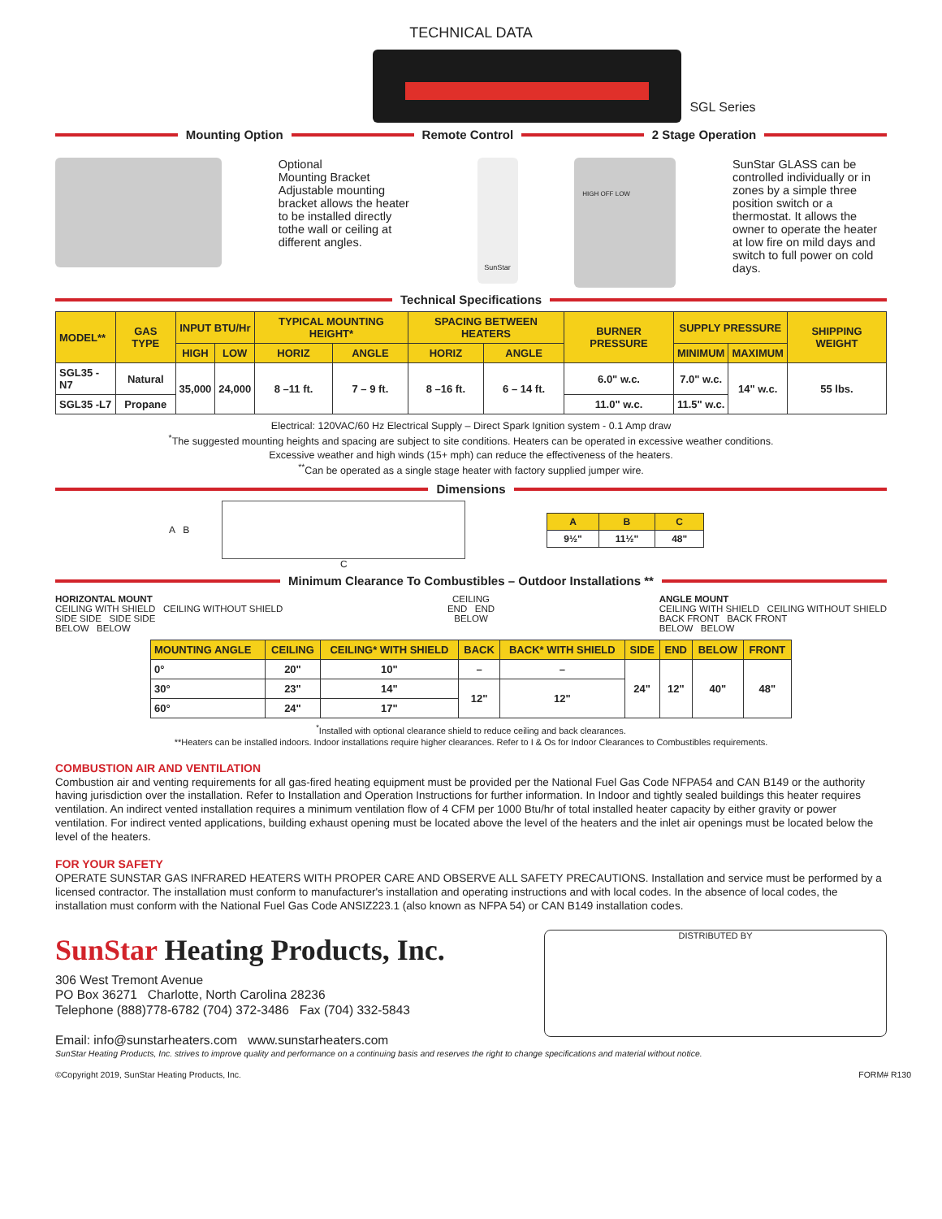TECHNICAL DATA
SGL Series
Mounting Option Remote Control 2 Stage Operation
Optional
Mounting Bracket
Adjustable mounting bracket allows the heater to be installed directly tothe wall or ceiling at different angles.
SunStar
HIGH OFF LOW
SunStar GLASS can be controlled individually or in zones by a simple three position switch or a thermostat. It allows the owner to operate the heater at low fire on mild days and switch to full power on cold days.
Technical Specifications
| MODEL** | GAS TYPE | INPUT BTU/Hr | | TYPICAL MOUNTING HEIGHT* | | SPACING BETWEEN HEATERS | | BURNER PRESSURE | SUPPLY PRESSURE | | SHIPPING WEIGHT |
| --- | --- | --- | --- | --- | --- | --- | --- | --- | --- | --- | --- |
| | | HIGH | LOW | HORIZ | ANGLE | HORIZ | ANGLE | | MINIMUM | MAXIMUM | |
| SGL35 -N7 | Natural | 35,000 | 24,000 | 8 –11 ft. | 7 – 9 ft. | 8 –16 ft. | 6 – 14 ft. | 6.0" w.c. | 7.0" w.c. | 14" w.c. | 55 lbs. |
| SGL35 -L7 | Propane | | | | | | | 11.0" w.c. | 11.5" w.c. | | |
Electrical: 120VAC/60 Hz Electrical Supply – Direct Spark Ignition system - 0.1 Amp draw
<sup>*</sup> The suggested mounting heights and spacing are subject to site conditions. Heaters can be operated in excessive weather conditions.
Excessive weather and high winds (15+ mph) can reduce the effectiveness of the heaters.
<sup>**</sup> Can be operated as a single stage heater with factory supplied jumper wire.
Dimensions
A B
C
| A | B | C |
| --- | --- | --- |
| 9½" | 11½" | 48" |
Minimum Clearance To Combustibles – Outdoor Installations **
HORIZONTAL MOUNT
CEILING WITH SHIELD CEILING WITHOUT SHIELD
SIDE SIDE SIDE SIDE
BELOW BELOW
CEILING
END END
BELOW
ANGLE MOUNT
CEILING WITH SHIELD CEILING WITHOUT SHIELD
BACK FRONT BACK FRONT
BELOW BELOW
| MOUNTING ANGLE | CEILING | CEILING* WITH SHIELD | BACK | BACK* WITH SHIELD | SIDE | END | BELOW | FRONT |
| --- | --- | --- | --- | --- | --- | --- | --- | --- |
| 0° | 20" | 10" | – | – | 24" | 12" | 40" | 48" |
| 30° | 23" | 14" | 12" | 12" | | | | |
| 60° | 24" | 17" | | | | | | |
<sup>*</sup> Installed with optional clearance shield to reduce ceiling and back clearances.
**Heaters can be installed indoors. Indoor installations require higher clearances. Refer to I & Os for Indoor Clearances to Combustibles requirements.
COMBUSTION AIR AND VENTILATION
Combustion air and venting requirements for all gas-fired heating equipment must be provided per the National Fuel Gas Code NFPA54 and CAN B149 or the authority having jurisdiction over the installation. Refer to Installation and Operation Instructions for further information. In Indoor and tightly sealed buildings this heater requires ventilation. An indirect vented installation requires a minimum ventilation flow of 4 CFM per 1000 Btu/hr of total installed heater capacity by either gravity or power ventilation. For indirect vented applications, building exhaust opening must be located above the level of the heaters and the inlet air openings must be located below the level of the heaters.
FOR YOUR SAFETY
OPERATE SUNSTAR GAS INFRARED HEATERS WITH PROPER CARE AND OBSERVE ALL SAFETY PRECAUTIONS. Installation and service must be performed by a licensed contractor. The installation must conform to manufacturer's installation and operating instructions and with local codes. In the absence of local codes, the installation must conform with the National Fuel Gas Code ANSIZ223.1 (also known as NFPA 54) or CAN B149 installation codes.
SunStar Heating Products, Inc.
306 West Tremont Avenue
PO Box 36271 Charlotte, North Carolina 28236
Telephone (888)778-6782 (704) 372-3486 Fax (704) 332-5843
Email: info@sunstarheaters.com www.sunstarheaters.com
DISTRIBUTED BY
SunStar Heating Products, Inc. strives to improve quality and performance on a continuing basis and reserves the right to change specifications and material without notice.
©Copyright 2019, SunStar Heating Products, Inc. FORM# R130